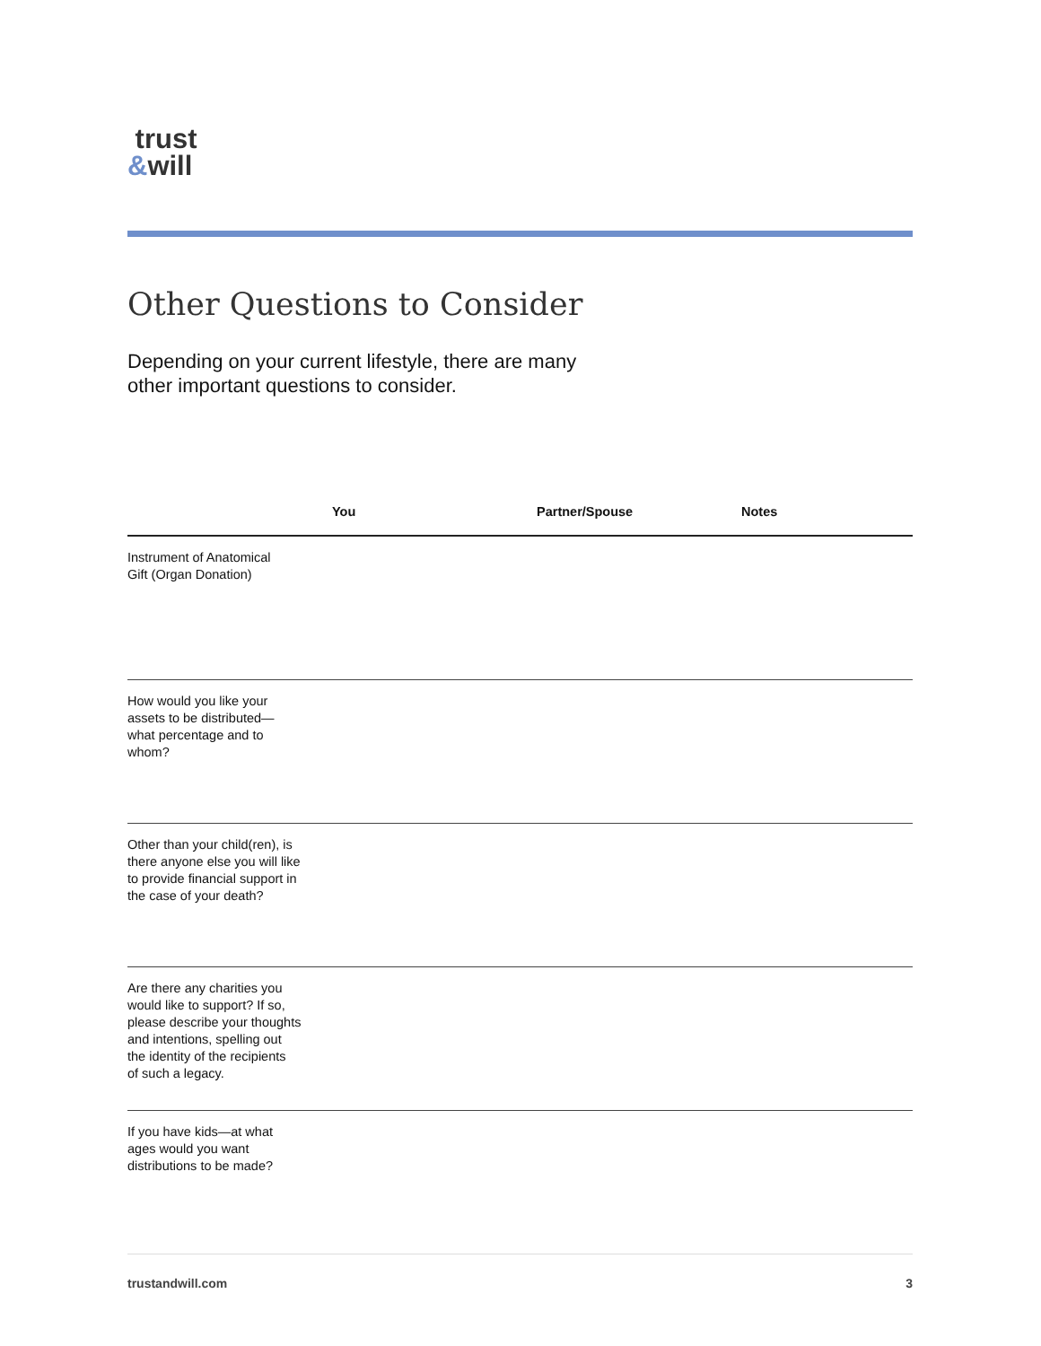trust
&will
Other Questions to Consider
Depending on your current lifestyle, there are many other important questions to consider.
| | You | Partner/Spouse | Notes |
| --- | --- | --- | --- |
| Instrument of Anatomical Gift (Organ Donation) | | | |
| How would you like your assets to be distributed— what percentage and to whom? | | | |
| Other than your child(ren), is there anyone else you will like to provide financial support in the case of your death? | | | |
| Are there any charities you would like to support? If so, please describe your thoughts and intentions, spelling out the identity of the recipients of such a legacy. | | | |
| If you have kids—at what ages would you want distributions to be made? | | | |
trustandwill.com 3